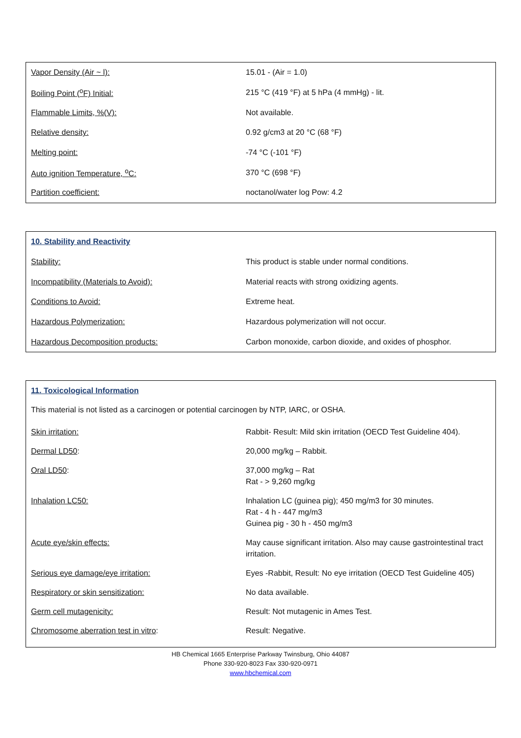| Vapor Density (Air ~ l): | 15.01 - (Air = 1.0) |
| Boiling Point (<sup>o</sup>F) Initial: | 215 °C (419 °F) at 5 hPa (4 mmHg) - lit. |
| Flammable Limits, %(V): | Not available. |
| Relative density: | 0.92 g/cm3 at 20 °C (68 °F) |
| Melting point: | -74 °C (-101 °F) |
| Auto ignition Temperature, <sup>o</sup>C: | 370 °C (698 °F) |
| Partition coefficient: | noctanol/water log Pow: 4.2 |
| 10. Stability and Reactivity | |
| Stability: | This product is stable under normal conditions. |
| Incompatibility (Materials to Avoid): | Material reacts with strong oxidizing agents. |
| Conditions to Avoid: | Extreme heat. |
| Hazardous Polymerization: | Hazardous polymerization will not occur. |
| Hazardous Decomposition products: | Carbon monoxide, carbon dioxide, and oxides of phosphor. |
| 11. Toxicological Information | |
| This material is not listed as a carcinogen or potential carcinogen by NTP, IARC, or OSHA. | |
| Skin irritation: | Rabbit- Result: Mild skin irritation (OECD Test Guideline 404). |
| Dermal LD50 : | 20,000 mg/kg – Rabbit. |
| Oral LD50 : | 37,000 mg/kg – Rat Rat - > 9,260 mg/kg |
| Inhalation LC50: | Inhalation LC (guinea pig); 450 mg/m3 for 30 minutes. Rat - 4 h - 447 mg/m3 Guinea pig - 30 h - 450 mg/m3 |
| Acute eye/skin effects: | May cause significant irritation. Also may cause gastrointestinal tract irritation. |
| Serious eye damage/eye irritation: | Eyes -Rabbit, Result: No eye irritation (OECD Test Guideline 405) |
| Respiratory or skin sensitization: | No data available. |
| Germ cell mutagenicity: | Result: Not mutagenic in Ames Test. |
| Chromosome aberration test in vitro : | Result: Negative. |
HB Chemical 1665 Enterprise Parkway Twinsburg, Ohio 44087
Phone 330-920-8023 Fax 330-920-0971
www.hbchemical.com